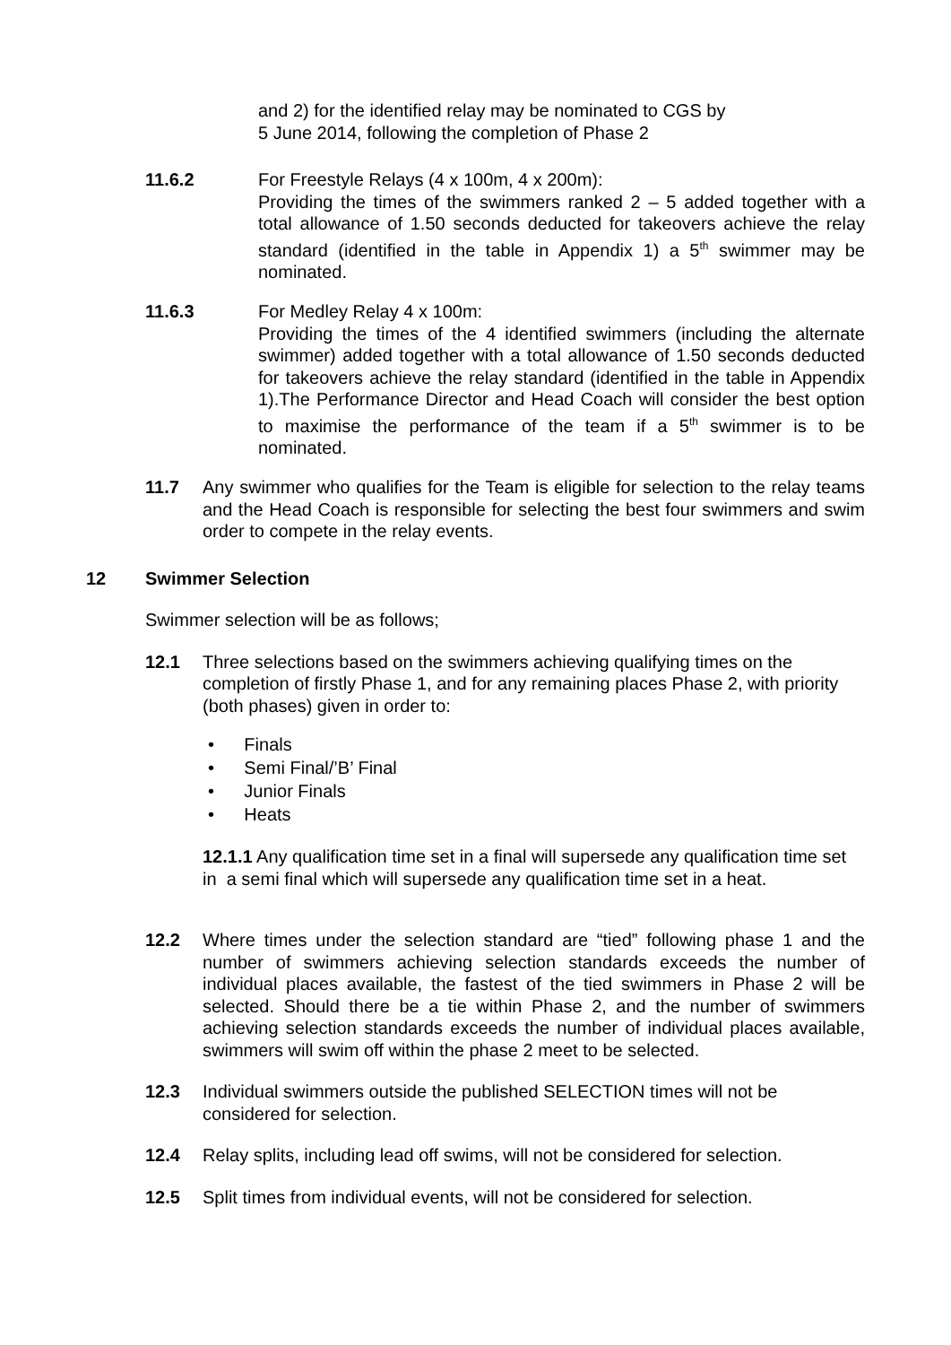and 2) for the identified relay may be nominated to CGS by
5 June 2014, following the completion of Phase 2
11.6.2 For Freestyle Relays (4 x 100m, 4 x 200m):
Providing the times of the swimmers ranked 2 – 5 added together with a total allowance of 1.50 seconds deducted for takeovers achieve the relay standard (identified in the table in Appendix 1) a 5<sup>th</sup> swimmer may be nominated.
11.6.3 For Medley Relay 4 x 100m:
Providing the times of the 4 identified swimmers (including the alternate swimmer) added together with a total allowance of 1.50 seconds deducted for takeovers achieve the relay standard (identified in the table in Appendix 1).The Performance Director and Head Coach will consider the best option to maximise the performance of the team if a 5<sup>th</sup> swimmer is to be nominated.
11.7 Any swimmer who qualifies for the Team is eligible for selection to the relay teams and the Head Coach is responsible for selecting the best four swimmers and swim order to compete in the relay events.
12 Swimmer Selection
Swimmer selection will be as follows;
12.1 Three selections based on the swimmers achieving qualifying times on the completion of firstly Phase 1, and for any remaining places Phase 2, with priority (both phases) given in order to:
• Finals
• Semi Final/’B’ Final
• Junior Finals
• Heats
12.1.1 Any qualification time set in a final will supersede any qualification time set in a semi final which will supersede any qualification time set in a heat.
12.2 Where times under the selection standard are “tied” following phase 1 and the number of swimmers achieving selection standards exceeds the number of individual places available, the fastest of the tied swimmers in Phase 2 will be selected. Should there be a tie within Phase 2, and the number of swimmers achieving selection standards exceeds the number of individual places available, swimmers will swim off within the phase 2 meet to be selected.
12.3 Individual swimmers outside the published SELECTION times will not be considered for selection.
12.4 Relay splits, including lead off swims, will not be considered for selection.
12.5 Split times from individual events, will not be considered for selection.